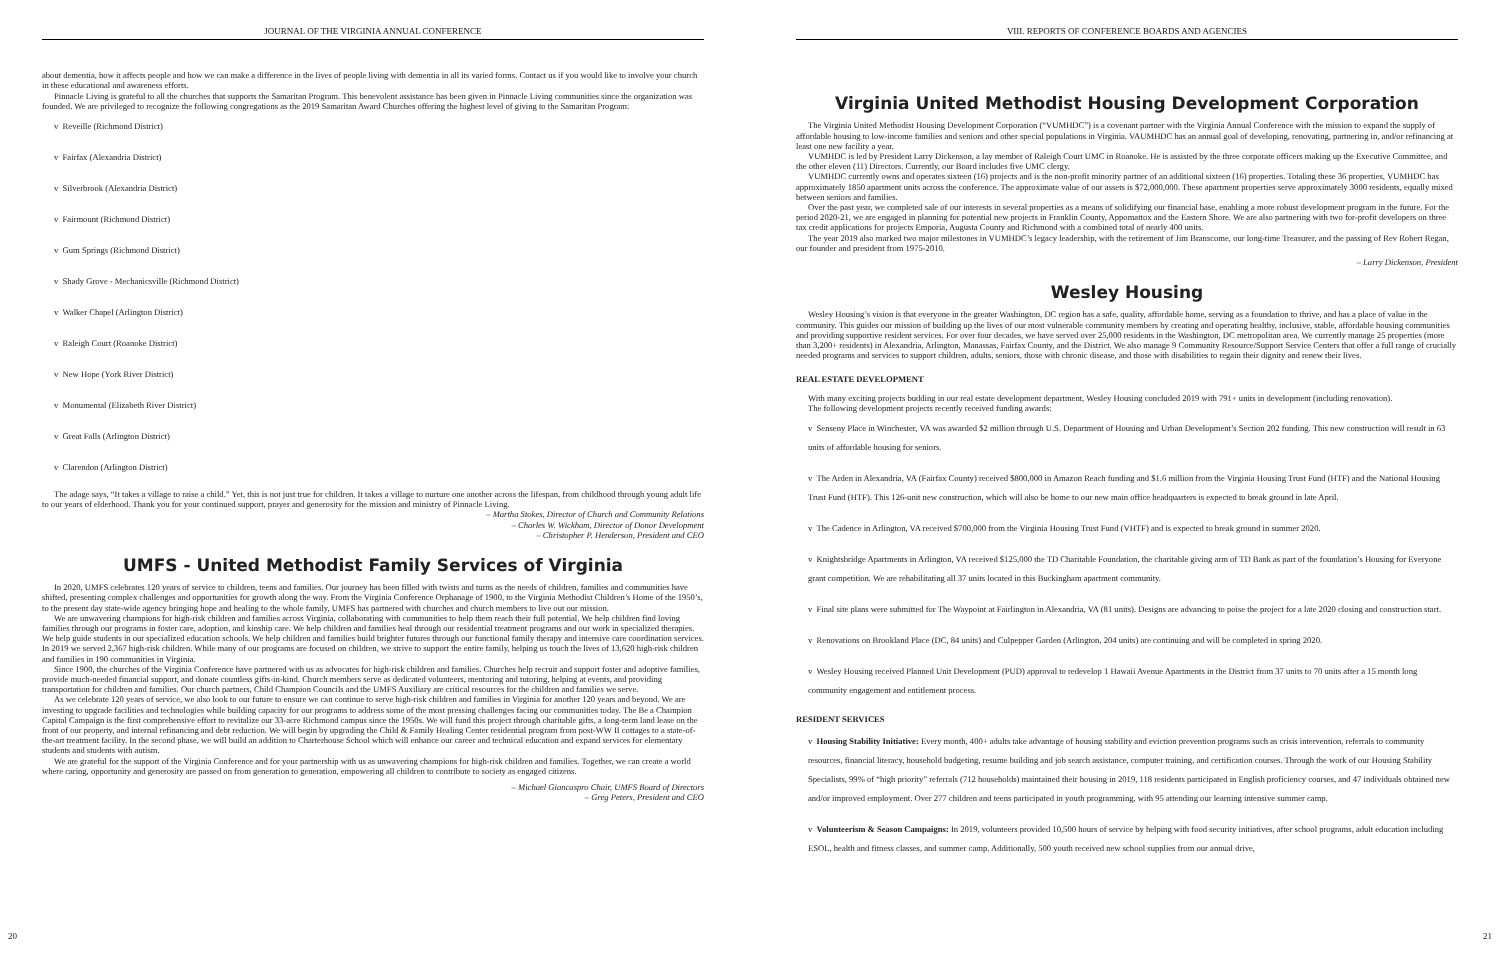JOURNAL OF THE VIRGINIA ANNUAL CONFERENCE
about dementia, how it affects people and how we can make a difference in the lives of people living with dementia in all its varied forms. Contact us if you would like to involve your church in these educational and awareness efforts.
Pinnacle Living is grateful to all the churches that supports the Samaritan Program. This benevolent assistance has been given in Pinnacle Living communities since the organization was founded. We are privileged to recognize the following congregations as the 2019 Samaritan Award Churches offering the highest level of giving to the Samaritan Program:
v Reveille (Richmond District)
v Fairfax (Alexandria District)
v Silverbrook (Alexandria District)
v Fairmount (Richmond District)
v Gum Springs (Richmond District)
v Shady Grove - Mechanicsville (Richmond District)
v Walker Chapel (Arlington District)
v Raleigh Court (Roanoke District)
v New Hope (York River District)
v Monumental (Elizabeth River District)
v Great Falls (Arlington District)
v Clarendon (Arlington District)
The adage says, “It takes a village to raise a child.” Yet, this is not just true for children. It takes a village to nurture one another across the lifespan, from childhood through young adult life to our years of elderhood. Thank you for your continued support, prayer and generosity for the mission and ministry of Pinnacle Living.
– Martha Stokes, Director of Church and Community Relations
– Charles W. Wickham, Director of Donor Development
– Christopher P. Henderson, President and CEO
UMFS - United Methodist Family Services of Virginia
In 2020, UMFS celebrates 120 years of service to children, teens and families. Our journey has been filled with twists and turns as the needs of children, families and communities have shifted, presenting complex challenges and opportunities for growth along the way. From the Virginia Conference Orphanage of 1900, to the Virginia Methodist Children’s Home of the 1950’s, to the present day state-wide agency bringing hope and healing to the whole family, UMFS has partnered with churches and church members to live out our mission.
We are unwavering champions for high-risk children and families across Virginia, collaborating with communities to help them reach their full potential. We help children find loving families through our programs in foster care, adoption, and kinship care. We help children and families heal through our residential treatment programs and our work in specialized therapies. We help guide students in our specialized education schools. We help children and families build brighter futures through our functional family therapy and intensive care coordination services. In 2019 we served 2,367 high-risk children. While many of our programs are focused on children, we strive to support the entire family, helping us touch the lives of 13,620 high-risk children and families in 190 communities in Virginia.
Since 1900, the churches of the Virginia Conference have partnered with us as advocates for high-risk children and families. Churches help recruit and support foster and adoptive families, provide much-needed financial support, and donate countless gifts-in-kind. Church members serve as dedicated volunteers, mentoring and tutoring, helping at events, and providing transportation for children and families. Our church partners, Child Champion Councils and the UMFS Auxiliary are critical resources for the children and families we serve.
As we celebrate 120 years of service, we also look to our future to ensure we can continue to serve high-risk children and families in Virginia for another 120 years and beyond. We are investing to upgrade facilities and technologies while building capacity for our programs to address some of the most pressing challenges facing our communities today. The Be a Champion Capital Campaign is the first comprehensive effort to revitalize our 33-acre Richmond campus since the 1950s. We will fund this project through charitable gifts, a long-term land lease on the front of our property, and internal refinancing and debt reduction. We will begin by upgrading the Child & Family Healing Center residential program from post-WW II cottages to a state-of-the-art treatment facility. In the second phase, we will build an addition to Charterhouse School which will enhance our career and technical education and expand services for elementary students and students with autism.
We are grateful for the support of the Virginia Conference and for your partnership with us as unwavering champions for high-risk children and families. Together, we can create a world where caring, opportunity and generosity are passed on from generation to generation, empowering all children to contribute to society as engaged citizens.
– Michael Giancaspro Chair, UMFS Board of Directors
– Greg Peters, President and CEO
20
VIII. REPORTS OF CONFERENCE BOARDS AND AGENCIES
Virginia United Methodist Housing Development Corporation
The Virginia United Methodist Housing Development Corporation (“VUMHDC”) is a covenant partner with the Virginia Annual Conference with the mission to expand the supply of affordable housing to low-income families and seniors and other special populations in Virginia. VAUMHDC has an annual goal of developing, renovating, partnering in, and/or refinancing at least one new facility a year.
VUMHDC is led by President Larry Dickenson, a lay member of Raleigh Court UMC in Roanoke. He is assisted by the three corporate officers making up the Executive Committee, and the other eleven (11) Directors. Currently, our Board includes five UMC clergy.
VUMHDC currently owns and operates sixteen (16) projects and is the non-profit minority partner of an additional sixteen (16) properties. Totaling these 36 properties, VUMHDC has approximately 1850 apartment units across the conference. The approximate value of our assets is $72,000,000. These apartment properties serve approximately 3000 residents, equally mixed between seniors and families.
Over the past year, we completed sale of our interests in several properties as a means of solidifying our financial base, enabling a more robust development program in the future. For the period 2020-21, we are engaged in planning for potential new projects in Franklin County, Appomattox and the Eastern Shore. We are also partnering with two for-profit developers on three tax credit applications for projects Emporia, Augusta County and Richmond with a combined total of nearly 400 units.
The year 2019 also marked two major milestones in VUMHDC’s legacy leadership, with the retirement of Jim Branscome, our long-time Treasurer, and the passing of Rev Robert Regan, our founder and president from 1975-2010.
– Larry Dickenson, President
Wesley Housing
Wesley Housing’s vision is that everyone in the greater Washington, DC region has a safe, quality, affordable home, serving as a foundation to thrive, and has a place of value in the community. This guides our mission of building up the lives of our most vulnerable community members by creating and operating healthy, inclusive, stable, affordable housing communities and providing supportive resident services. For over four decades, we have served over 25,000 residents in the Washington, DC metropolitan area. We currently manage 25 properties (more than 3,200+ residents) in Alexandria, Arlington, Manassas, Fairfax County, and the District. We also manage 9 Community Resource/Support Service Centers that offer a full range of crucially needed programs and services to support children, adults, seniors, those with chronic disease, and those with disabilities to regain their dignity and renew their lives.
REAL ESTATE DEVELOPMENT
With many exciting projects budding in our real estate development department, Wesley Housing concluded 2019 with 791+ units in development (including renovation).
The following development projects recently received funding awards:
v Senseny Place in Winchester, VA was awarded $2 million through U.S. Department of Housing and Urban Development’s Section 202 funding. This new construction will result in 63 units of affordable housing for seniors.
v The Arden in Alexandria, VA (Fairfax County) received $800,000 in Amazon Reach funding and $1.6 million from the Virginia Housing Trust Fund (HTF) and the National Housing Trust Fund (HTF). This 126-unit new construction, which will also be home to our new main office headquarters is expected to break ground in late April.
v The Cadence in Arlington, VA received $700,000 from the Virginia Housing Trust Fund (VHTF) and is expected to break ground in summer 2020.
v Knightsbridge Apartments in Arlington, VA received $125,000 the TD Charitable Foundation, the charitable giving arm of TD Bank as part of the foundation’s Housing for Everyone grant competition. We are rehabilitating all 37 units located in this Buckingham apartment community.
v Final site plans were submitted for The Waypoint at Fairlington in Alexandria, VA (81 units). Designs are advancing to poise the project for a late 2020 closing and construction start.
v Renovations on Brookland Place (DC, 84 units) and Culpepper Garden (Arlington, 204 units) are continuing and will be completed in spring 2020.
v Wesley Housing received Planned Unit Development (PUD) approval to redevelop 1 Hawaii Avenue Apartments in the District from 37 units to 70 units after a 15 month long community engagement and entitlement process.
RESIDENT SERVICES
v Housing Stability Initiative: Every month, 400+ adults take advantage of housing stability and eviction prevention programs such as crisis intervention, referrals to community resources, financial literacy, household budgeting, resume building and job search assistance, computer training, and certification courses. Through the work of our Housing Stability Specialists, 99% of “high priority” referrals (712 households) maintained their housing in 2019, 118 residents participated in English proficiency courses, and 47 individuals obtained new and/or improved employment. Over 277 children and teens participated in youth programming, with 95 attending our learning intensive summer camp.
v Volunteerism & Season Campaigns: In 2019, volunteers provided 10,500 hours of service by helping with food security initiatives, after school programs, adult education including ESOL, health and fitness classes, and summer camp. Additionally, 500 youth received new school supplies from our annual drive,
21